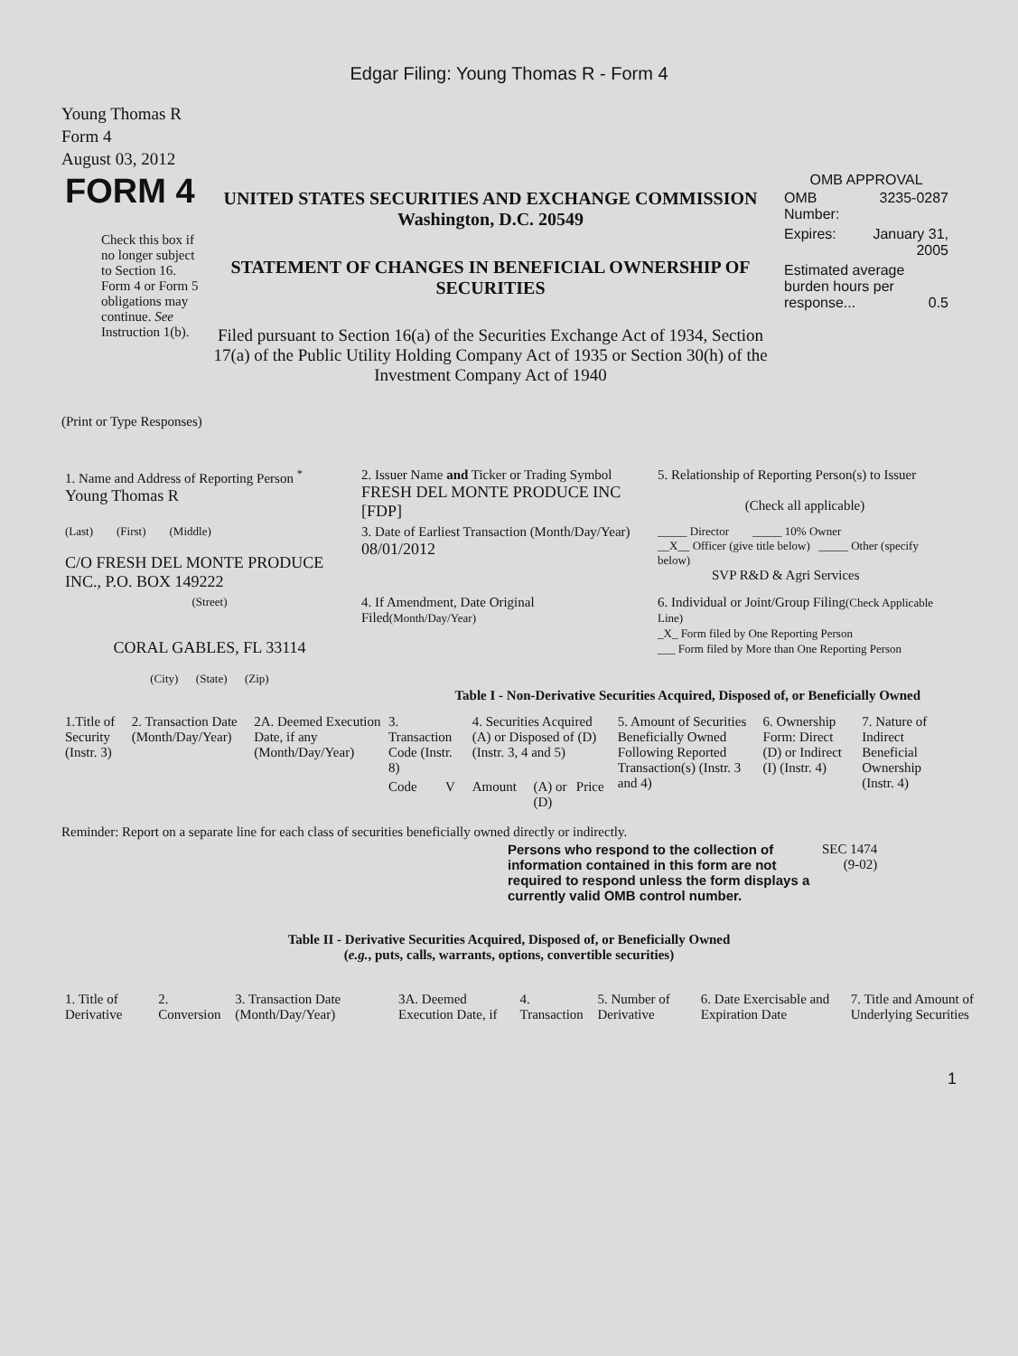Edgar Filing: Young Thomas R - Form 4
Young Thomas R
Form 4
August 03, 2012
| FORM 4 Check this box if no longer subject to Section 16. Form 4 or Form 5 obligations may continue. See Instruction 1(b). | UNITED STATES SECURITIES AND EXCHANGE COMMISSION Washington, D.C. 20549 STATEMENT OF CHANGES IN BENEFICIAL OWNERSHIP OF SECURITIES Filed pursuant to Section 16(a) of the Securities Exchange Act of 1934, Section 17(a) of the Public Utility Holding Company Act of 1935 or Section 30(h) of the Investment Company Act of 1940 | OMB APPROVAL / OMB Number: / 3235-0287 / / Expires: / January 31, 2005 / / Estimated average burden hours per response... 0.5 / / |
(Print or Type Responses)
| 1. Name and Address of Reporting Person <sup>*</sup> Young Thomas R | 2. Issuer Name and Ticker or Trading Symbol FRESH DEL MONTE PRODUCE INC [FDP] | 5. Relationship of Reporting Person(s) to Issuer (Check all applicable) |
| (Last) (First) (Middle) C/O FRESH DEL MONTE PRODUCE INC., P.O. BOX 149222 | 3. Date of Earliest Transaction (Month/Day/Year) 08/01/2012 | _____ Director _____ 10% Owner __X__ Officer (give title below) _____ Other (specify below) SVP R&D & Agri Services |
| (Street) CORAL GABLES, FL 33114 (City) (State) (Zip) | 4. If Amendment, Date Original Filed (Month/Day/Year) | 6. Individual or Joint/Group Filing (Check Applicable Line) _X_ Form filed by One Reporting Person ___ Form filed by More than One Reporting Person |
Table I - Non-Derivative Securities Acquired, Disposed of, or Beneficially Owned
| 1.Title of Security (Instr. 3) | 2. Transaction Date (Month/Day/Year) | 2A. Deemed Execution Date, if any (Month/Day/Year) | 3. Transaction Code (Instr. 8) | | 4. Securities Acquired (A) or Disposed of (D) (Instr. 3, 4 and 5) | | | 5. Amount of Securities Beneficially Owned Following Reported Transaction(s) (Instr. 3 and 4) | 6. Ownership Form: Direct (D) or Indirect (I) (Instr. 4) | 7. Nature of Indirect Beneficial Ownership (Instr. 4) |
| --- | --- | --- | --- | --- | --- | --- | --- | --- | --- | --- |
| | | | Code | V | Amount | (A) or (D) | Price | | | |
Reminder: Report on a separate line for each class of securities beneficially owned directly or indirectly.
| Persons who respond to the collection of information contained in this form are not required to respond unless the form displays a currently valid OMB control number. | SEC 1474 (9-02) |
Table II - Derivative Securities Acquired, Disposed of, or Beneficially Owned
(e.g., puts, calls, warrants, options, convertible securities)
| 1. Title of Derivative | 2. Conversion | 3. Transaction Date (Month/Day/Year) | 3A. Deemed Execution Date, if | 4. Transaction | 5. Number of Derivative | 6. Date Exercisable and Expiration Date | 7. Title and Amount of Underlying Securities |
| --- | --- | --- | --- | --- | --- | --- | --- |
1